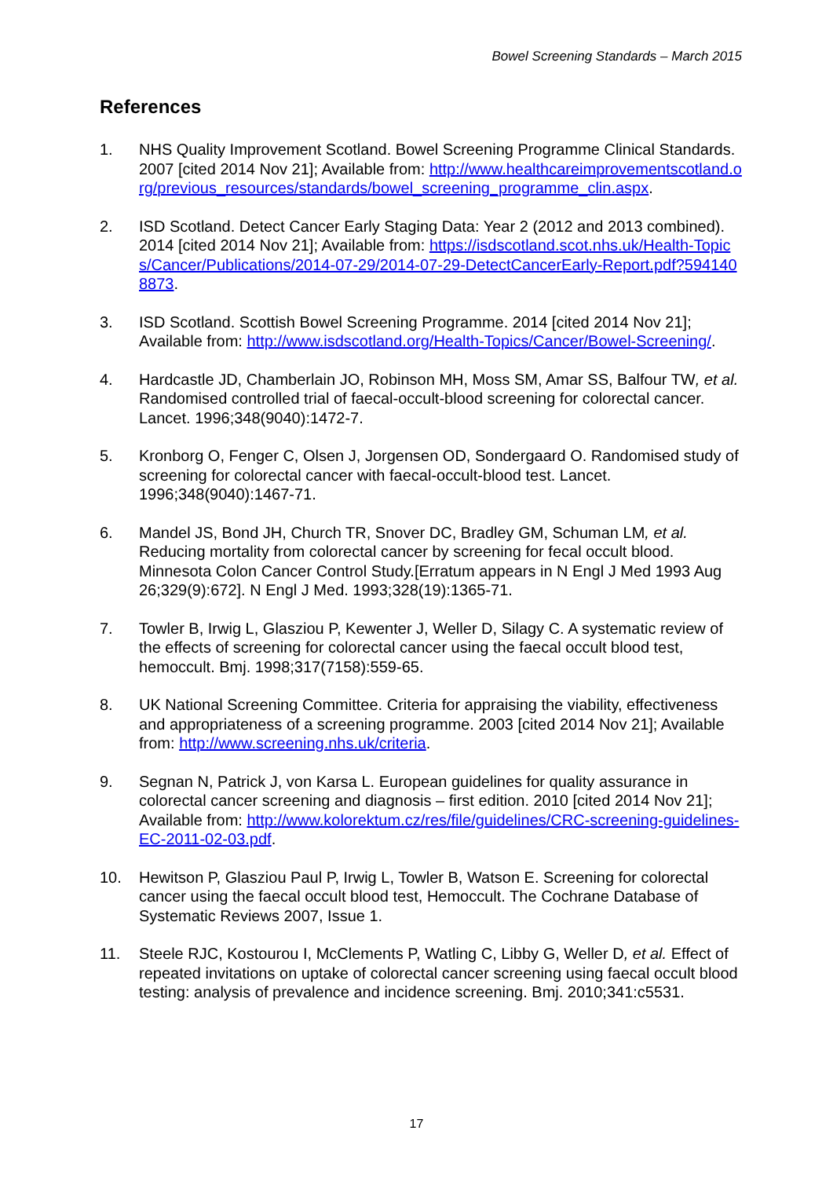Bowel Screening Standards – March 2015
References
1. NHS Quality Improvement Scotland. Bowel Screening Programme Clinical Standards. 2007 [cited 2014 Nov 21]; Available from: http://www.healthcareimprovementscotland.org/previous_resources/standards/bowel_screening_programme_clin.aspx.
2. ISD Scotland. Detect Cancer Early Staging Data: Year 2 (2012 and 2013 combined). 2014 [cited 2014 Nov 21]; Available from: https://isdscotland.scot.nhs.uk/Health-Topics/Cancer/Publications/2014-07-29/2014-07-29-DetectCancerEarly-Report.pdf?5941408873.
3. ISD Scotland. Scottish Bowel Screening Programme. 2014 [cited 2014 Nov 21]; Available from: http://www.isdscotland.org/Health-Topics/Cancer/Bowel-Screening/.
4. Hardcastle JD, Chamberlain JO, Robinson MH, Moss SM, Amar SS, Balfour TW, et al. Randomised controlled trial of faecal-occult-blood screening for colorectal cancer. Lancet. 1996;348(9040):1472-7.
5. Kronborg O, Fenger C, Olsen J, Jorgensen OD, Sondergaard O. Randomised study of screening for colorectal cancer with faecal-occult-blood test. Lancet. 1996;348(9040):1467-71.
6. Mandel JS, Bond JH, Church TR, Snover DC, Bradley GM, Schuman LM, et al. Reducing mortality from colorectal cancer by screening for fecal occult blood. Minnesota Colon Cancer Control Study.[Erratum appears in N Engl J Med 1993 Aug 26;329(9):672]. N Engl J Med. 1993;328(19):1365-71.
7. Towler B, Irwig L, Glasziou P, Kewenter J, Weller D, Silagy C. A systematic review of the effects of screening for colorectal cancer using the faecal occult blood test, hemoccult. Bmj. 1998;317(7158):559-65.
8. UK National Screening Committee. Criteria for appraising the viability, effectiveness and appropriateness of a screening programme. 2003 [cited 2014 Nov 21]; Available from: http://www.screening.nhs.uk/criteria.
9. Segnan N, Patrick J, von Karsa L. European guidelines for quality assurance in colorectal cancer screening and diagnosis – first edition. 2010 [cited 2014 Nov 21]; Available from: http://www.kolorektum.cz/res/file/guidelines/CRC-screening-guidelines-EC-2011-02-03.pdf.
10. Hewitson P, Glasziou Paul P, Irwig L, Towler B, Watson E. Screening for colorectal cancer using the faecal occult blood test, Hemoccult. The Cochrane Database of Systematic Reviews 2007, Issue 1.
11. Steele RJC, Kostourou I, McClements P, Watling C, Libby G, Weller D, et al. Effect of repeated invitations on uptake of colorectal cancer screening using faecal occult blood testing: analysis of prevalence and incidence screening. Bmj. 2010;341:c5531.
17